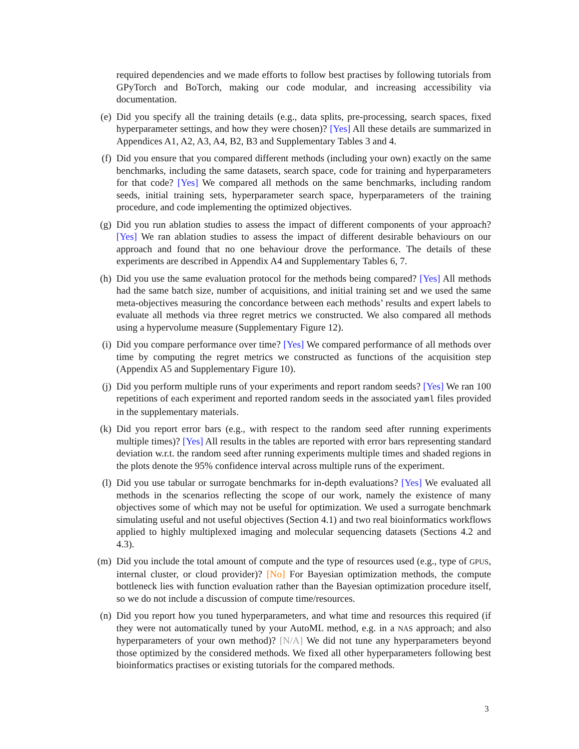required dependencies and we made efforts to follow best practises by following tutorials from GPyTorch and BoTorch, making our code modular, and increasing accessibility via documentation.
(e)
Did you specify all the training details (e.g., data splits, pre-processing, search spaces, fixed hyperparameter settings, and how they were chosen)? [Yes] All these details are summarized in Appendices A1, A2, A3, A4, B2, B3 and Supplementary Tables 3 and 4.
(f)
Did you ensure that you compared different methods (including your own) exactly on the same benchmarks, including the same datasets, search space, code for training and hyperparameters for that code? [Yes] We compared all methods on the same benchmarks, including random seeds, initial training sets, hyperparameter search space, hyperparameters of the training procedure, and code implementing the optimized objectives.
(g)
Did you run ablation studies to assess the impact of different components of your approach? [Yes] We ran ablation studies to assess the impact of different desirable behaviours on our approach and found that no one behaviour drove the performance. The details of these experiments are described in Appendix A4 and Supplementary Tables 6, 7.
(h)
Did you use the same evaluation protocol for the methods being compared? [Yes] All methods had the same batch size, number of acquisitions, and initial training set and we used the same meta-objectives measuring the concordance between each methods’ results and expert labels to evaluate all methods via three regret metrics we constructed. We also compared all methods using a hypervolume measure (Supplementary Figure 12).
(i)
Did you compare performance over time? [Yes] We compared performance of all methods over time by computing the regret metrics we constructed as functions of the acquisition step (Appendix A5 and Supplementary Figure 10).
(j)
Did you perform multiple runs of your experiments and report random seeds? [Yes] We ran 100 repetitions of each experiment and reported random seeds in the associated yaml files provided in the supplementary materials.
(k)
Did you report error bars (e.g., with respect to the random seed after running experiments multiple times)? [Yes] All results in the tables are reported with error bars representing standard deviation w.r.t. the random seed after running experiments multiple times and shaded regions in the plots denote the 95% confidence interval across multiple runs of the experiment.
(l)
Did you use tabular or surrogate benchmarks for in-depth evaluations? [Yes] We evaluated all methods in the scenarios reflecting the scope of our work, namely the existence of many objectives some of which may not be useful for optimization. We used a surrogate benchmark simulating useful and not useful objectives (Section 4.1) and two real bioinformatics workflows applied to highly multiplexed imaging and molecular sequencing datasets (Sections 4.2 and 4.3).
(m)
Did you include the total amount of compute and the type of resources used (e.g., type of GPUS, internal cluster, or cloud provider)? [No] For Bayesian optimization methods, the compute bottleneck lies with function evaluation rather than the Bayesian optimization procedure itself, so we do not include a discussion of compute time/resources.
(n)
Did you report how you tuned hyperparameters, and what time and resources this required (if they were not automatically tuned by your AutoML method, e.g. in a NAS approach; and also hyperparameters of your own method)? [N/A] We did not tune any hyperparameters beyond those optimized by the considered methods. We fixed all other hyperparameters following best bioinformatics practises or existing tutorials for the compared methods.
3